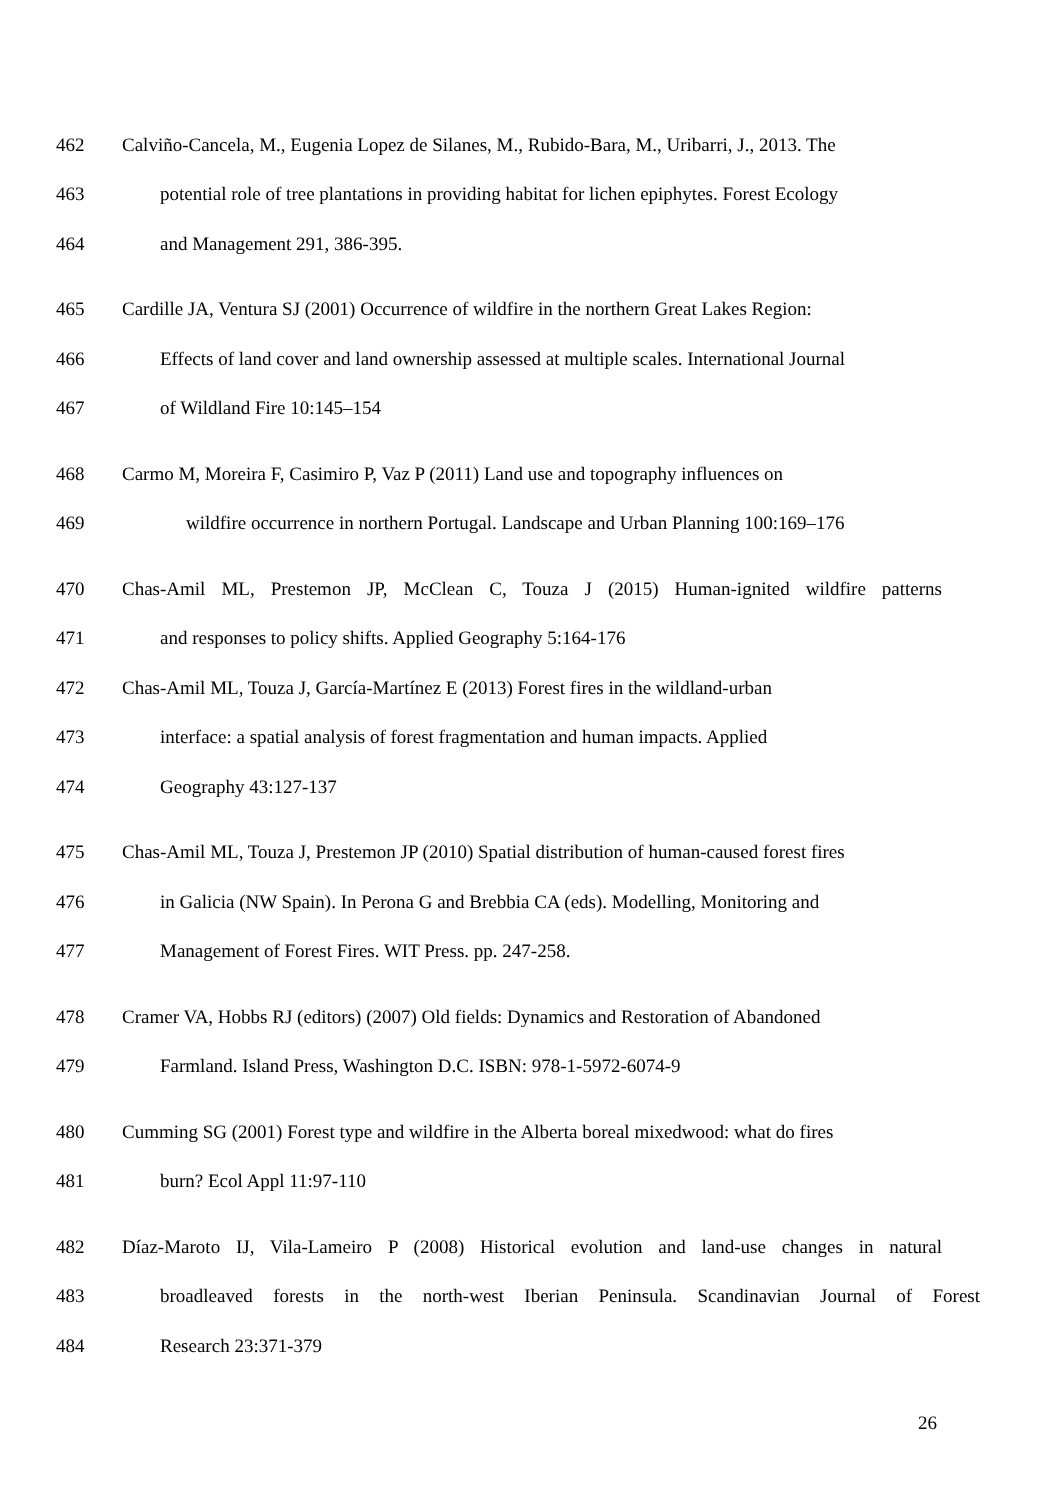462 Calviño-Cancela, M., Eugenia Lopez de Silanes, M., Rubido-Bara, M., Uribarri, J., 2013. The
463 potential role of tree plantations in providing habitat for lichen epiphytes. Forest Ecology
464 and Management 291, 386-395.
465 Cardille JA, Ventura SJ (2001) Occurrence of wildfire in the northern Great Lakes Region:
466 Effects of land cover and land ownership assessed at multiple scales. International Journal
467 of Wildland Fire 10:145–154
468 Carmo M, Moreira F, Casimiro P, Vaz P (2011) Land use and topography influences on
469 wildfire occurrence in northern Portugal. Landscape and Urban Planning 100:169–176
470 Chas-Amil ML, Prestemon JP, McClean C, Touza J (2015) Human-ignited wildfire patterns
471 and responses to policy shifts. Applied Geography 5:164-176
472 Chas-Amil ML, Touza J, García-Martínez E (2013) Forest fires in the wildland-urban
473 interface: a spatial analysis of forest fragmentation and human impacts. Applied
474 Geography 43:127-137
475 Chas-Amil ML, Touza J, Prestemon JP (2010) Spatial distribution of human-caused forest fires
476 in Galicia (NW Spain). In Perona G and Brebbia CA (eds). Modelling, Monitoring and
477 Management of Forest Fires. WIT Press. pp. 247-258.
478 Cramer VA, Hobbs RJ (editors) (2007) Old fields: Dynamics and Restoration of Abandoned
479 Farmland. Island Press, Washington D.C. ISBN: 978-1-5972-6074-9
480 Cumming SG (2001) Forest type and wildfire in the Alberta boreal mixedwood: what do fires
481 burn? Ecol Appl 11:97-110
482 Díaz-Maroto IJ, Vila-Lameiro P (2008) Historical evolution and land-use changes in natural
483 broadleaved forests in the north-west Iberian Peninsula. Scandinavian Journal of Forest
484 Research 23:371-379
26